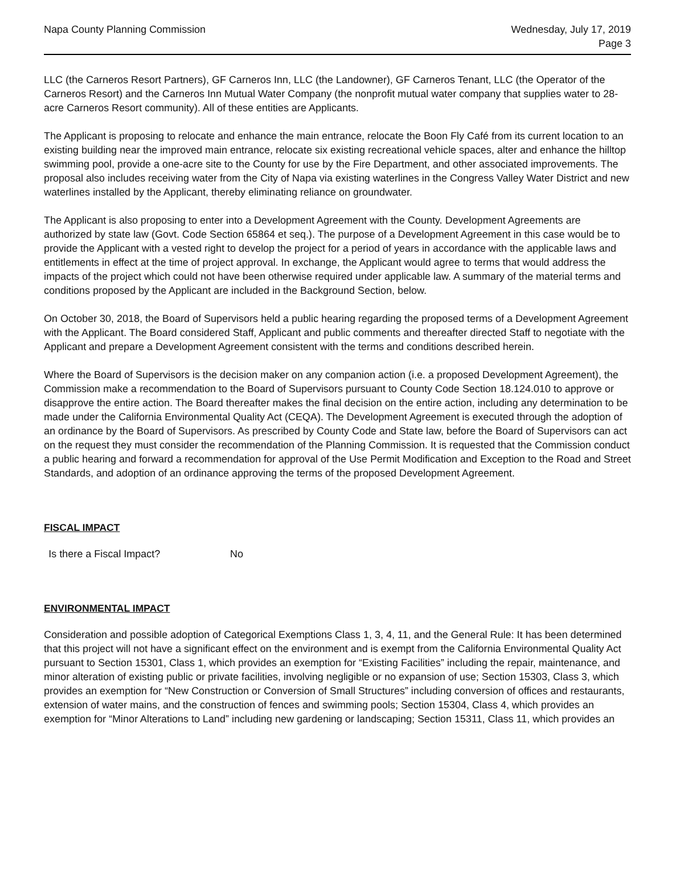Napa County Planning Commission
Wednesday, July 17, 2019
Page 3
LLC (the Carneros Resort Partners), GF Carneros Inn, LLC (the Landowner), GF Carneros Tenant, LLC (the Operator of the Carneros Resort) and the Carneros Inn Mutual Water Company (the nonprofit mutual water company that supplies water to 28-acre Carneros Resort community). All of these entities are Applicants.
The Applicant is proposing to relocate and enhance the main entrance, relocate the Boon Fly Café from its current location to an existing building near the improved main entrance, relocate six existing recreational vehicle spaces, alter and enhance the hilltop swimming pool, provide a one-acre site to the County for use by the Fire Department, and other associated improvements. The proposal also includes receiving water from the City of Napa via existing waterlines in the Congress Valley Water District and new waterlines installed by the Applicant, thereby eliminating reliance on groundwater.
The Applicant is also proposing to enter into a Development Agreement with the County. Development Agreements are authorized by state law (Govt. Code Section 65864 et seq.). The purpose of a Development Agreement in this case would be to provide the Applicant with a vested right to develop the project for a period of years in accordance with the applicable laws and entitlements in effect at the time of project approval. In exchange, the Applicant would agree to terms that would address the impacts of the project which could not have been otherwise required under applicable law. A summary of the material terms and conditions proposed by the Applicant are included in the Background Section, below.
On October 30, 2018, the Board of Supervisors held a public hearing regarding the proposed terms of a Development Agreement with the Applicant. The Board considered Staff, Applicant and public comments and thereafter directed Staff to negotiate with the Applicant and prepare a Development Agreement consistent with the terms and conditions described herein.
Where the Board of Supervisors is the decision maker on any companion action (i.e. a proposed Development Agreement), the Commission make a recommendation to the Board of Supervisors pursuant to County Code Section 18.124.010 to approve or disapprove the entire action. The Board thereafter makes the final decision on the entire action, including any determination to be made under the California Environmental Quality Act (CEQA). The Development Agreement is executed through the adoption of an ordinance by the Board of Supervisors. As prescribed by County Code and State law, before the Board of Supervisors can act on the request they must consider the recommendation of the Planning Commission. It is requested that the Commission conduct a public hearing and forward a recommendation for approval of the Use Permit Modification and Exception to the Road and Street Standards, and adoption of an ordinance approving the terms of the proposed Development Agreement.
FISCAL IMPACT
Is there a Fiscal Impact? No
ENVIRONMENTAL IMPACT
Consideration and possible adoption of Categorical Exemptions Class 1, 3, 4, 11, and the General Rule: It has been determined that this project will not have a significant effect on the environment and is exempt from the California Environmental Quality Act pursuant to Section 15301, Class 1, which provides an exemption for “Existing Facilities” including the repair, maintenance, and minor alteration of existing public or private facilities, involving negligible or no expansion of use; Section 15303, Class 3, which provides an exemption for “New Construction or Conversion of Small Structures” including conversion of offices and restaurants, extension of water mains, and the construction of fences and swimming pools; Section 15304, Class 4, which provides an exemption for “Minor Alterations to Land” including new gardening or landscaping; Section 15311, Class 11, which provides an